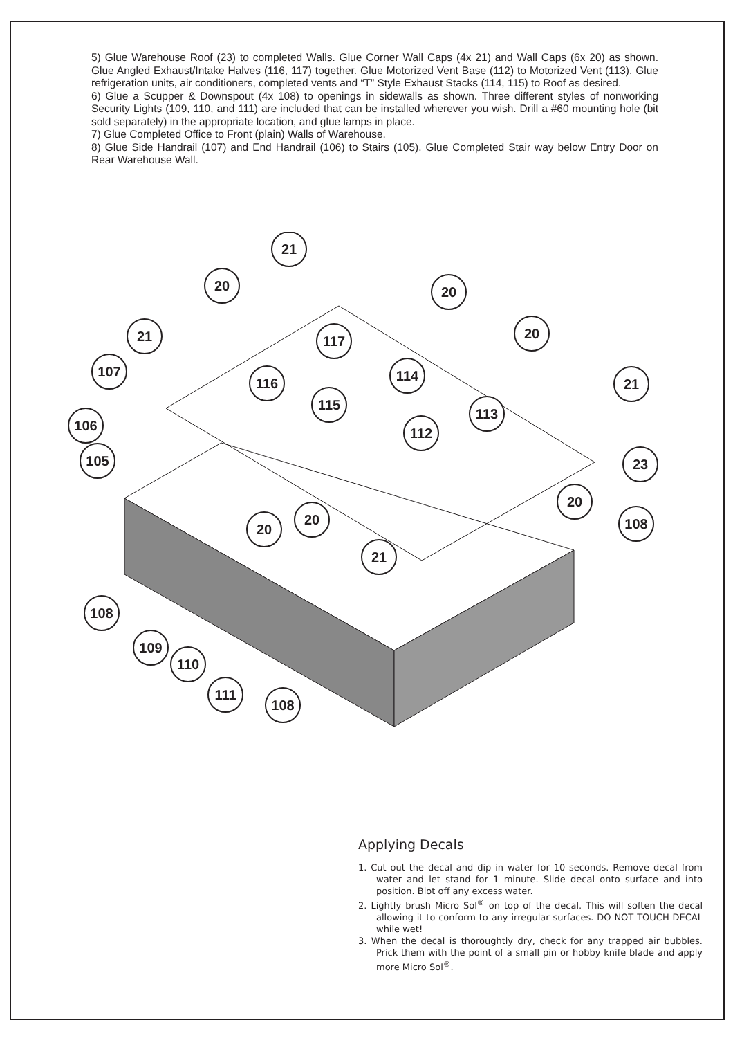5) Glue Warehouse Roof (23) to completed Walls. Glue Corner Wall Caps (4x 21) and Wall Caps (6x 20) as shown. Glue Angled Exhaust/Intake Halves (116, 117) together. Glue Motorized Vent Base (112) to Motorized Vent (113). Glue refrigeration units, air conditioners, completed vents and “T” Style Exhaust Stacks (114, 115) to Roof as desired.
6) Glue a Scupper & Downspout (4x 108) to openings in sidewalls as shown. Three different styles of nonworking Security Lights (109, 110, and 111) are included that can be installed wherever you wish. Drill a #60 mounting hole (bit sold separately) in the appropriate location, and glue lamps in place.
7) Glue Completed Office to Front (plain) Walls of Warehouse.
8) Glue Side Handrail (107) and End Handrail (106) to Stairs (105). Glue Completed Stair way below Entry Door on Rear Warehouse Wall.
21
20
20
21
20
117
107
116
114
21
115
113
106
112
105
23
20
20
20
108
21
108
109
110
111
108
Applying Decals
1. Cut out the decal and dip in water for 10 seconds. Remove decal from water and let stand for 1 minute. Slide decal onto surface and into position. Blot off any excess water.
2. Lightly brush Micro Sol<sup>®</sup> on top of the decal. This will soften the decal allowing it to conform to any irregular surfaces. DO NOT TOUCH DECAL while wet!
3. When the decal is thoroughtly dry, check for any trapped air bubbles. Prick them with the point of a small pin or hobby knife blade and apply more Micro Sol<sup>®</sup>.